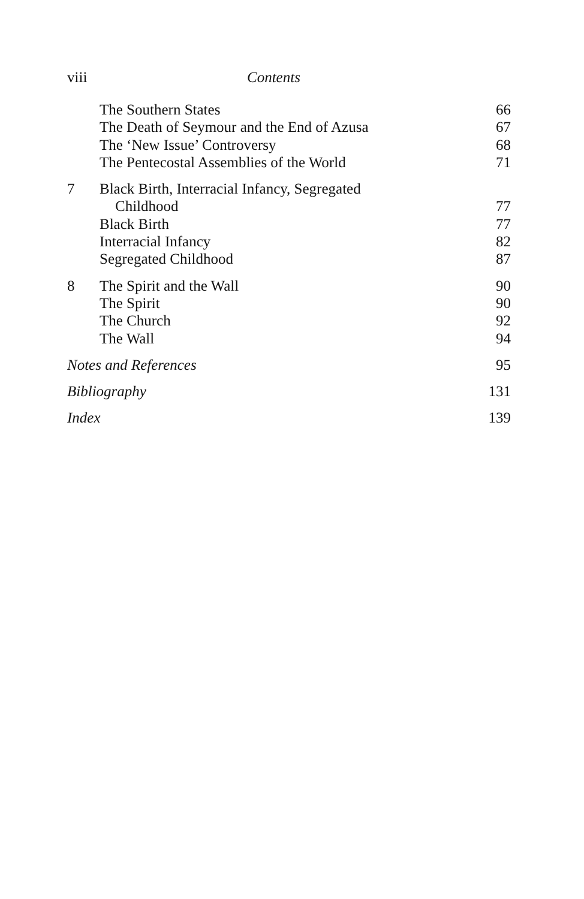viii Contents
| | The Southern States | 66 |
| | The Death of Seymour and the End of Azusa | 67 |
| | The ‘New Issue’ Controversy | 68 |
| | The Pentecostal Assemblies of the World | 71 |
| 7 | Black Birth, Interracial Infancy, Segregated | |
| | Childhood | 77 |
| | Black Birth | 77 |
| | Interracial Infancy | 82 |
| | Segregated Childhood | 87 |
| 8 | The Spirit and the Wall | 90 |
| | The Spirit | 90 |
| | The Church | 92 |
| | The Wall | 94 |
| Notes and References | | 95 |
| Bibliography | | 131 |
| Index | | 139 |